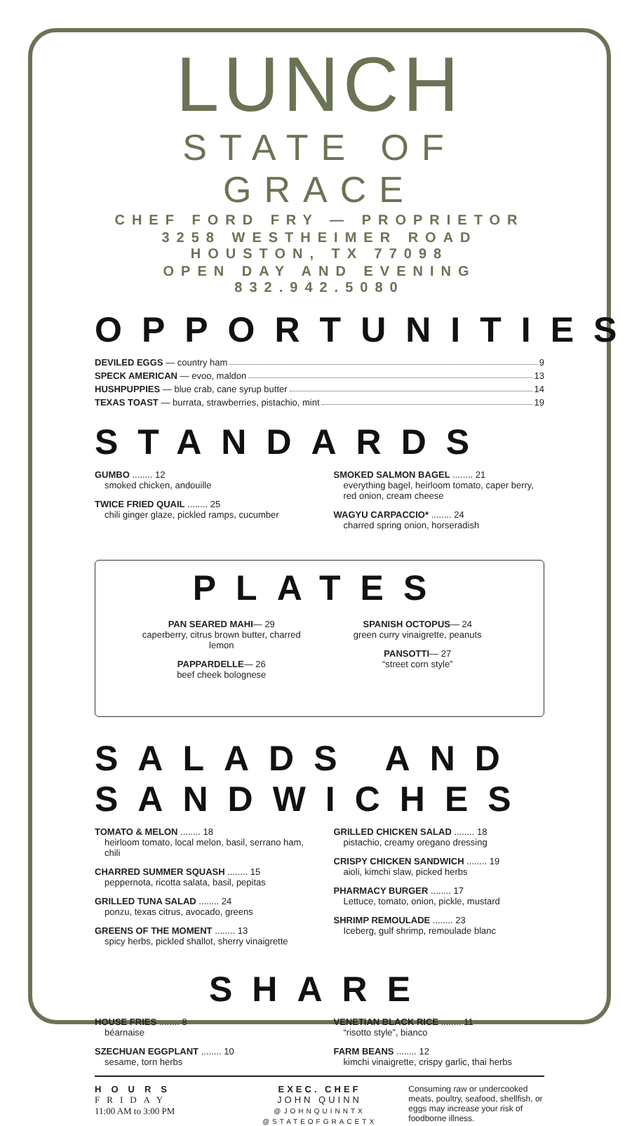LUNCH
STATE OF GRACE
CHEF FORD FRY — PROPRIETOR
3258 WESTHEIMER ROAD HOUSTON, TX 77098
OPEN DAY AND EVENING 832.942.5080
OPPORTUNITIES
DEVILED EGGS — country ham 9
SPECK AMERICAN — evoo, maldon 13
HUSHPUPPIES — blue crab, cane syrup butter 14
TEXAS TOAST — burrata, strawberries, pistachio, mint 19
STANDARDS
GUMBO ........ 12
smoked chicken, andouille
TWICE FRIED QUAIL ........ 25
chili ginger glaze, pickled ramps, cucumber
SMOKED SALMON BAGEL ........ 21
everything bagel, heirloom tomato, caper berry, red onion, cream cheese
WAGYU CARPACCIO* ........ 24
charred spring onion, horseradish
PLATES
PAN SEARED MAHI— 29
caperberry, citrus brown butter, charred lemon
PAPPARDELLE— 26
beef cheek bolognese
SPANISH OCTOPUS— 24
green curry vinaigrette, peanuts
PANSOTTI— 27
“street corn style”
SALADS AND SANDWICHES
TOMATO & MELON ........ 18
heirloom tomato, local melon, basil, serrano ham, chili
CHARRED SUMMER SQUASH ........ 15
peppernota, ricotta salata, basil, pepitas
GRILLED TUNA SALAD ........ 24
ponzu, texas citrus, avocado, greens
GREENS OF THE MOMENT ........ 13
spicy herbs, pickled shallot, sherry vinaigrette
GRILLED CHICKEN SALAD ........ 18
pistachio, creamy oregano dressing
CRISPY CHICKEN SANDWICH ........ 19
aioli, kimchi slaw, picked herbs
PHARMACY BURGER ........ 17
Lettuce, tomato, onion, pickle, mustard
SHRIMP REMOULADE ........ 23
Iceberg, gulf shrimp, remoulade blanc
SHARE
HOUSE FRIES ........ 8
béarnaise
SZECHUAN EGGPLANT ........ 10
sesame, torn herbs
VENETIAN BLACK RICE ........ 11
“risotto style”, bianco
FARM BEANS ........ 12
kimchi vinaigrette, crispy garlic, thai herbs
HOURS
FRIDAY
11:00 AM to 3:00 PM
EXEC. CHEF
JOHN QUINN
@JOHNQUINNTX
@STATEOFGRACETX
Consuming raw or undercooked meats, poultry, seafood, shellfish, or eggs may increase your risk of foodborne illness.